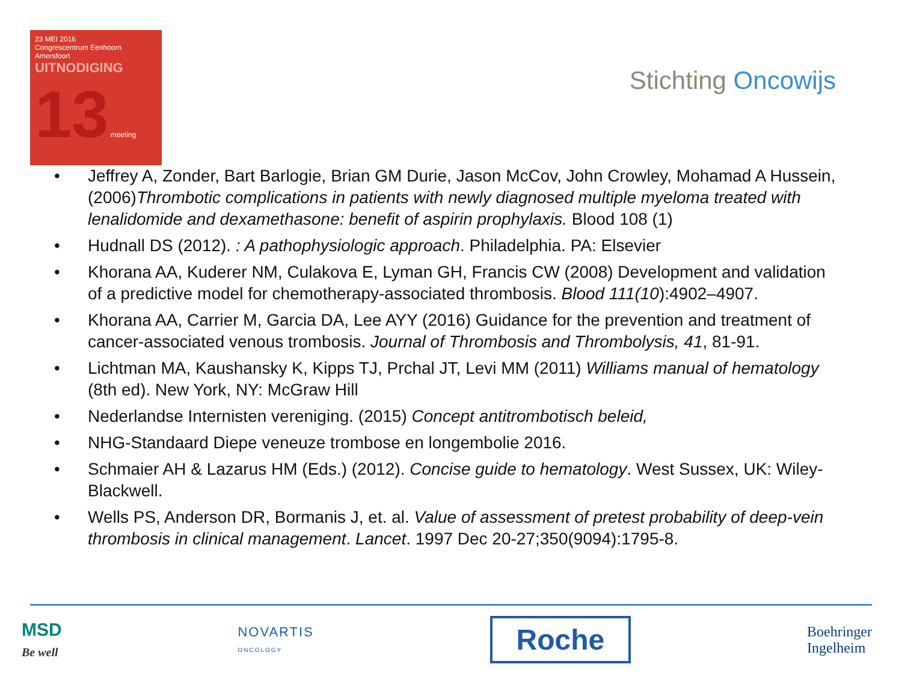23 MEI 2016
Congrescentrum Eenhoorn
Amersfoort
UITNODIGING
13 meeting
Stichting Oncowijs
• Jeffrey A, Zonder, Bart Barlogie, Brian GM Durie, Jason McCov, John Crowley, Mohamad A Hussein, (2006)Thrombotic complications in patients with newly diagnosed multiple myeloma treated with lenalidomide and dexamethasone: benefit of aspirin prophylaxis. Blood 108 (1)
• Hudnall DS (2012). : A pathophysiologic approach. Philadelphia. PA: Elsevier
• Khorana AA, Kuderer NM, Culakova E, Lyman GH, Francis CW (2008) Development and validation of a predictive model for chemotherapy-associated thrombosis. Blood 111(10):4902–4907.
• Khorana AA, Carrier M, Garcia DA, Lee AYY (2016) Guidance for the prevention and treatment of cancer-associated venous trombosis. Journal of Thrombosis and Thrombolysis, 41, 81-91.
• Lichtman MA, Kaushansky K, Kipps TJ, Prchal JT, Levi MM (2011) Williams manual of hematology (8th ed). New York, NY: McGraw Hill
• Nederlandse Internisten vereniging. (2015) Concept antitrombotisch beleid,
• NHG-Standaard Diepe veneuze trombose en longembolie 2016.
• Schmaier AH & Lazarus HM (Eds.) (2012). Concise guide to hematology. West Sussex, UK: Wiley-Blackwell.
• Wells PS, Anderson DR, Bormanis J, et. al. Value of assessment of pretest probability of deep-vein thrombosis in clinical management. Lancet. 1997 Dec 20-27;350(9094):1795-8.
MSD
Be well
NOVARTIS
ONCOLOGY
Roche
Boehringer
Ingelheim